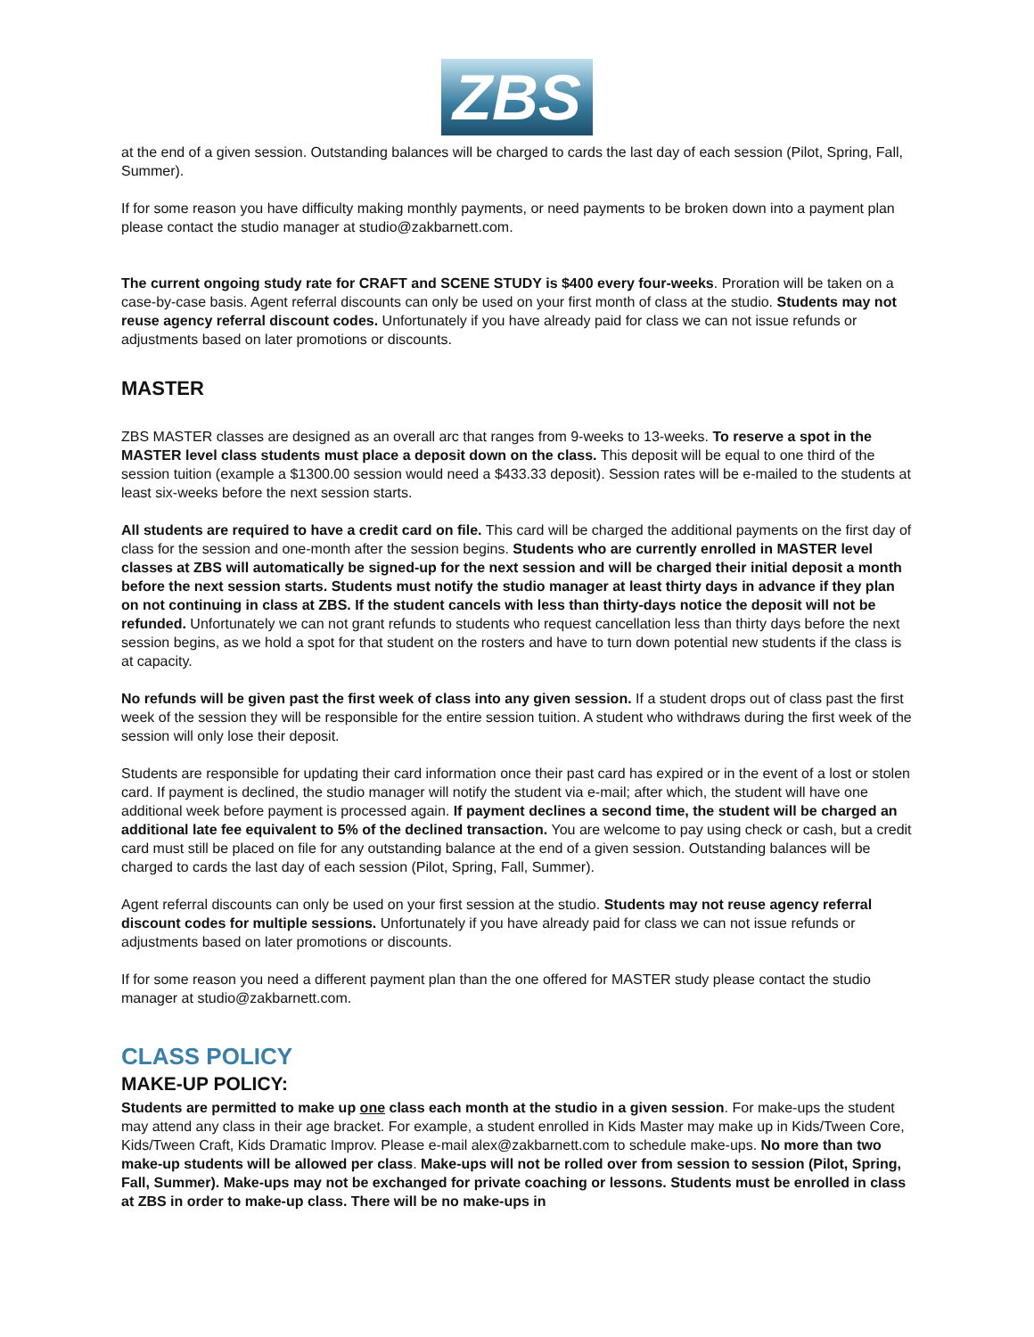ZBS
at the end of a given session. Outstanding balances will be charged to cards the last day of each session (Pilot, Spring, Fall, Summer).
If for some reason you have difficulty making monthly payments, or need payments to be broken down into a payment plan please contact the studio manager at studio@zakbarnett.com.
The current ongoing study rate for CRAFT and SCENE STUDY is $400 every four-weeks. Proration will be taken on a case-by-case basis. Agent referral discounts can only be used on your first month of class at the studio. Students may not reuse agency referral discount codes. Unfortunately if you have already paid for class we can not issue refunds or adjustments based on later promotions or discounts.
MASTER
ZBS MASTER classes are designed as an overall arc that ranges from 9-weeks to 13-weeks. To reserve a spot in the MASTER level class students must place a deposit down on the class. This deposit will be equal to one third of the session tuition (example a $1300.00 session would need a $433.33 deposit). Session rates will be e-mailed to the students at least six-weeks before the next session starts.
All students are required to have a credit card on file. This card will be charged the additional payments on the first day of class for the session and one-month after the session begins. Students who are currently enrolled in MASTER level classes at ZBS will automatically be signed-up for the next session and will be charged their initial deposit a month before the next session starts. Students must notify the studio manager at least thirty days in advance if they plan on not continuing in class at ZBS. If the student cancels with less than thirty-days notice the deposit will not be refunded. Unfortunately we can not grant refunds to students who request cancellation less than thirty days before the next session begins, as we hold a spot for that student on the rosters and have to turn down potential new students if the class is at capacity.
No refunds will be given past the first week of class into any given session. If a student drops out of class past the first week of the session they will be responsible for the entire session tuition. A student who withdraws during the first week of the session will only lose their deposit.
Students are responsible for updating their card information once their past card has expired or in the event of a lost or stolen card. If payment is declined, the studio manager will notify the student via e-mail; after which, the student will have one additional week before payment is processed again. If payment declines a second time, the student will be charged an additional late fee equivalent to 5% of the declined transaction. You are welcome to pay using check or cash, but a credit card must still be placed on file for any outstanding balance at the end of a given session. Outstanding balances will be charged to cards the last day of each session (Pilot, Spring, Fall, Summer).
Agent referral discounts can only be used on your first session at the studio. Students may not reuse agency referral discount codes for multiple sessions. Unfortunately if you have already paid for class we can not issue refunds or adjustments based on later promotions or discounts.
If for some reason you need a different payment plan than the one offered for MASTER study please contact the studio manager at studio@zakbarnett.com.
CLASS POLICY
MAKE-UP POLICY:
Students are permitted to make up one class each month at the studio in a given session. For make-ups the student may attend any class in their age bracket. For example, a student enrolled in Kids Master may make up in Kids/Tween Core, Kids/Tween Craft, Kids Dramatic Improv. Please e-mail alex@zakbarnett.com to schedule make-ups. No more than two make-up students will be allowed per class. Make-ups will not be rolled over from session to session (Pilot, Spring, Fall, Summer). Make-ups may not be exchanged for private coaching or lessons. Students must be enrolled in class at ZBS in order to make-up class. There will be no make-ups in